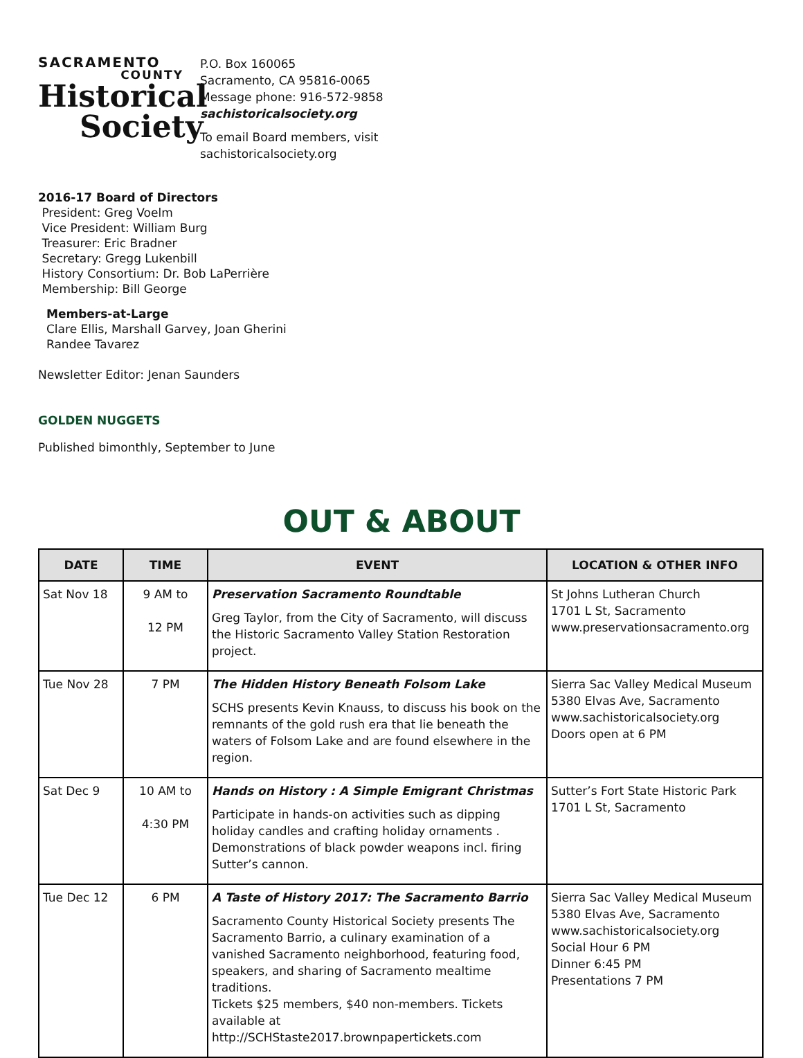SACRAMENTO
COUNTY
Historical
Society
P.O. Box 160065
Sacramento, CA 95816-0065
Message phone: 916-572-9858
sachistoricalsociety.org
To email Board members, visit
sachistoricalsociety.org
2016-17 Board of Directors
President: Greg Voelm
Vice President: William Burg
Treasurer: Eric Bradner
Secretary: Gregg Lukenbill
History Consortium: Dr. Bob LaPerrière
Membership: Bill George
Members-at-Large
Clare Ellis, Marshall Garvey, Joan Gherini
Randee Tavarez
Newsletter Editor: Jenan Saunders
GOLDEN NUGGETS
Published bimonthly, September to June
OUT & ABOUT
| DATE | TIME | EVENT | LOCATION & OTHER INFO |
| --- | --- | --- | --- |
| Sat Nov 18 | 9 AM to 12 PM | Preservation Sacramento Roundtable Greg Taylor, from the City of Sacramento, will discuss the Historic Sacramento Valley Station Restoration project. | St Johns Lutheran Church 1701 L St, Sacramento www.preservationsacramento.org |
| Tue Nov 28 | 7 PM | The Hidden History Beneath Folsom Lake SCHS presents Kevin Knauss, to discuss his book on the remnants of the gold rush era that lie beneath the waters of Folsom Lake and are found elsewhere in the region. | Sierra Sac Valley Medical Museum 5380 Elvas Ave, Sacramento www.sachistoricalsociety.org Doors open at 6 PM |
| Sat Dec 9 | 10 AM to 4:30 PM | Hands on History : A Simple Emigrant Christmas Participate in hands-on activities such as dipping holiday candles and crafting holiday ornaments . Demonstrations of black powder weapons incl. firing Sutter’s cannon. | Sutter’s Fort State Historic Park 1701 L St, Sacramento |
| Tue Dec 12 | 6 PM | A Taste of History 2017: The Sacramento Barrio Sacramento County Historical Society presents The Sacramento Barrio, a culinary examination of a vanished Sacramento neighborhood, featuring food, speakers, and sharing of Sacramento mealtime traditions. Tickets $25 members, $40 non-members. Tickets available at http://SCHStaste2017.brownpapertickets.com | Sierra Sac Valley Medical Museum 5380 Elvas Ave, Sacramento www.sachistoricalsociety.org Social Hour 6 PM Dinner 6:45 PM Presentations 7 PM |